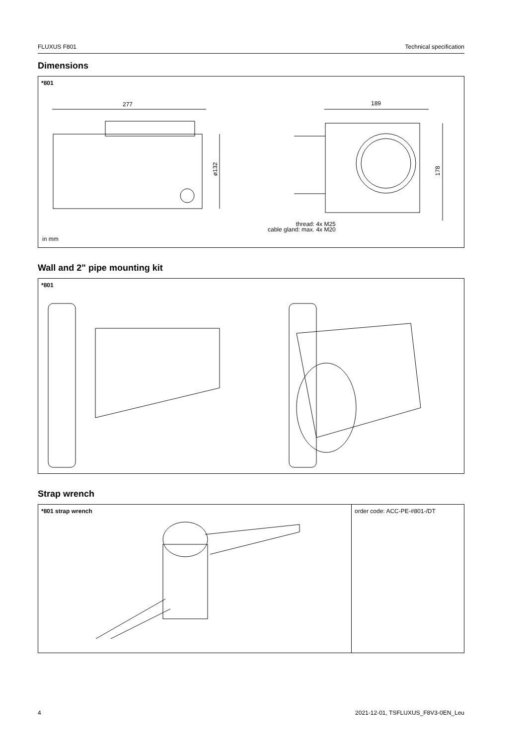FLUXUS F801 Technical specification
Dimensions
*801
277
189
ø132
178
thread: 4x M25
cable gland: max. 4x M20
in mm
Wall and 2" pipe mounting kit
*801
Strap wrench
| *801 strap wrench | order code: ACC-PE-#801-/DT |
4 2021-12-01, TSFLUXUS_F8V3-0EN_Leu